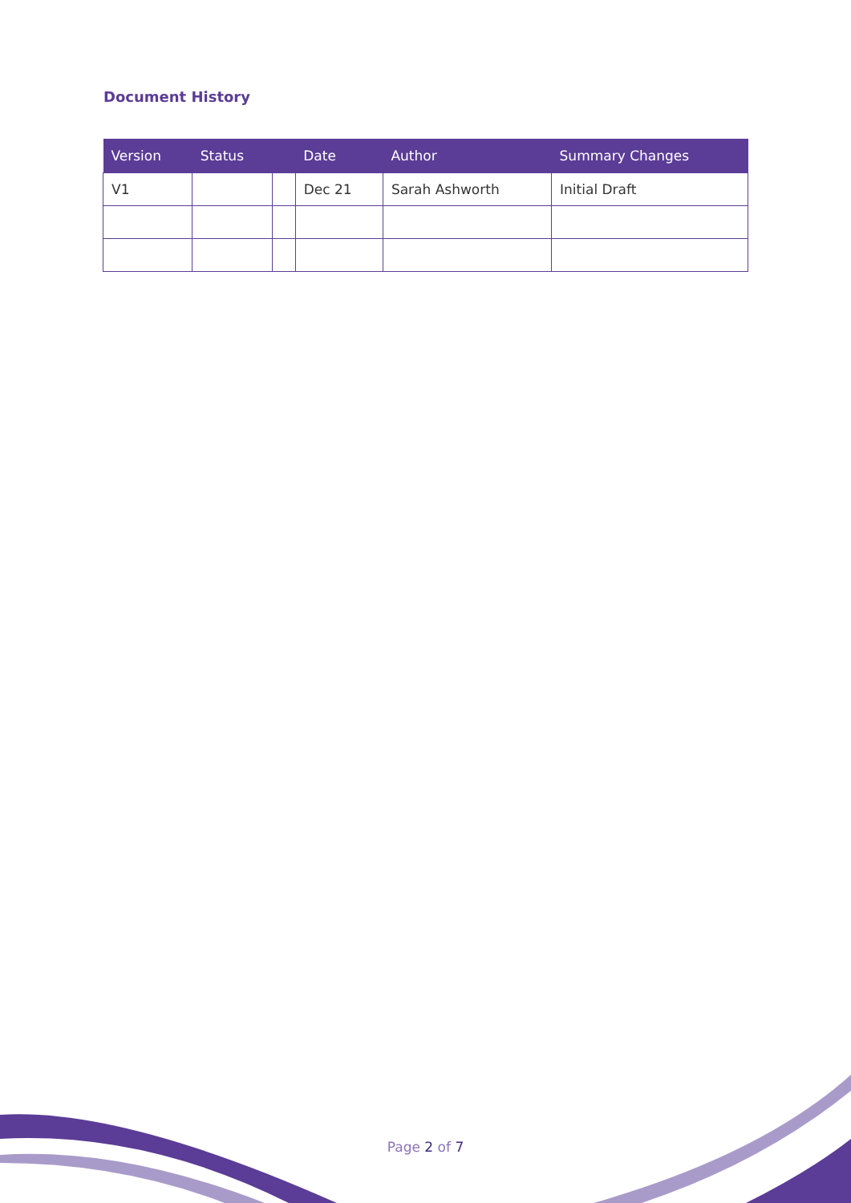Document History
| Version | Status | | Date | Author | Summary Changes |
| --- | --- | --- | --- | --- | --- |
| V1 | | | Dec 21 | Sarah Ashworth | Initial Draft |
Page 2 of 7